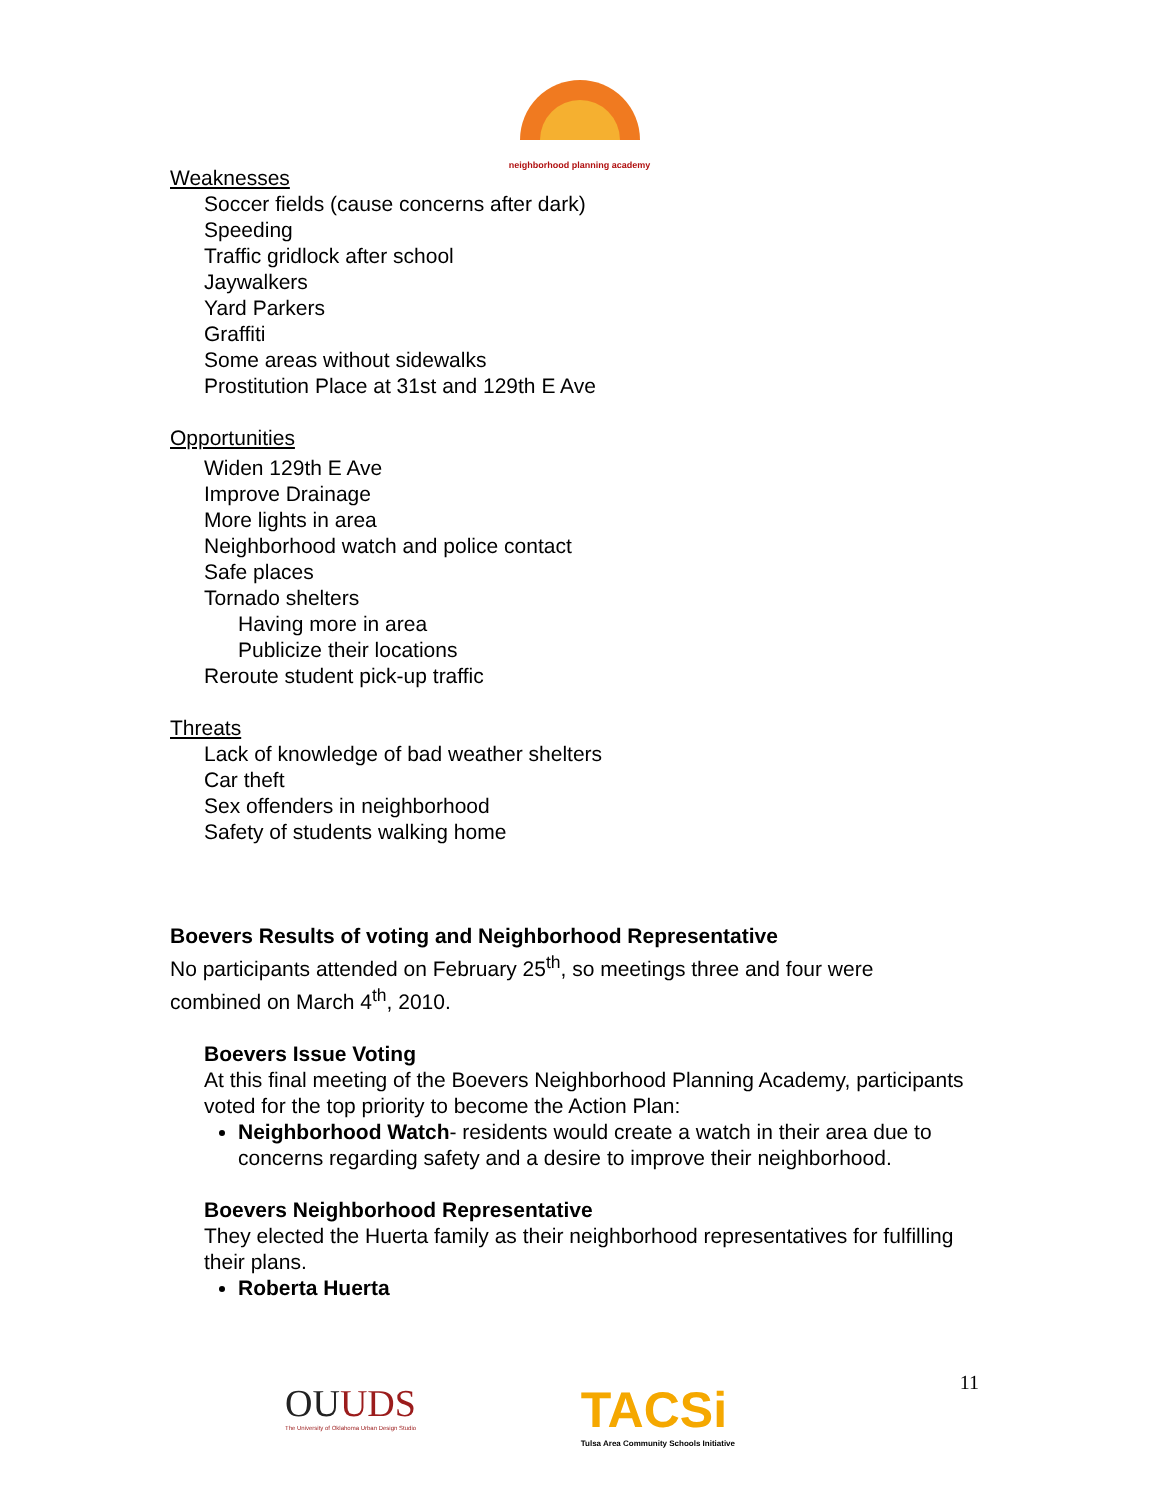neighborhood planning academy
Weaknesses
Soccer fields (cause concerns after dark)
Speeding
Traffic gridlock after school
Jaywalkers
Yard Parkers
Graffiti
Some areas without sidewalks
Prostitution Place at 31st and 129th E Ave
Opportunities
Widen 129th E Ave
Improve Drainage
More lights in area
Neighborhood watch and police contact
Safe places
Tornado shelters
Having more in area
Publicize their locations
Reroute student pick-up traffic
Threats
Lack of knowledge of bad weather shelters
Car theft
Sex offenders in neighborhood
Safety of students walking home
Boevers Results of voting and Neighborhood Representative
No participants attended on February 25<sup>th</sup>, so meetings three and four were combined on March 4<sup>th</sup>, 2010.
Boevers Issue Voting
At this final meeting of the Boevers Neighborhood Planning Academy, participants voted for the top priority to become the Action Plan:
Neighborhood Watch- residents would create a watch in their area due to concerns regarding safety and a desire to improve their neighborhood.
Boevers Neighborhood Representative
They elected the Huerta family as their neighborhood representatives for fulfilling their plans.
Roberta Huerta
OUUDS
The University of Oklahoma Urban Design Studio
TACSi
Tulsa Area Community Schools Initiative
11